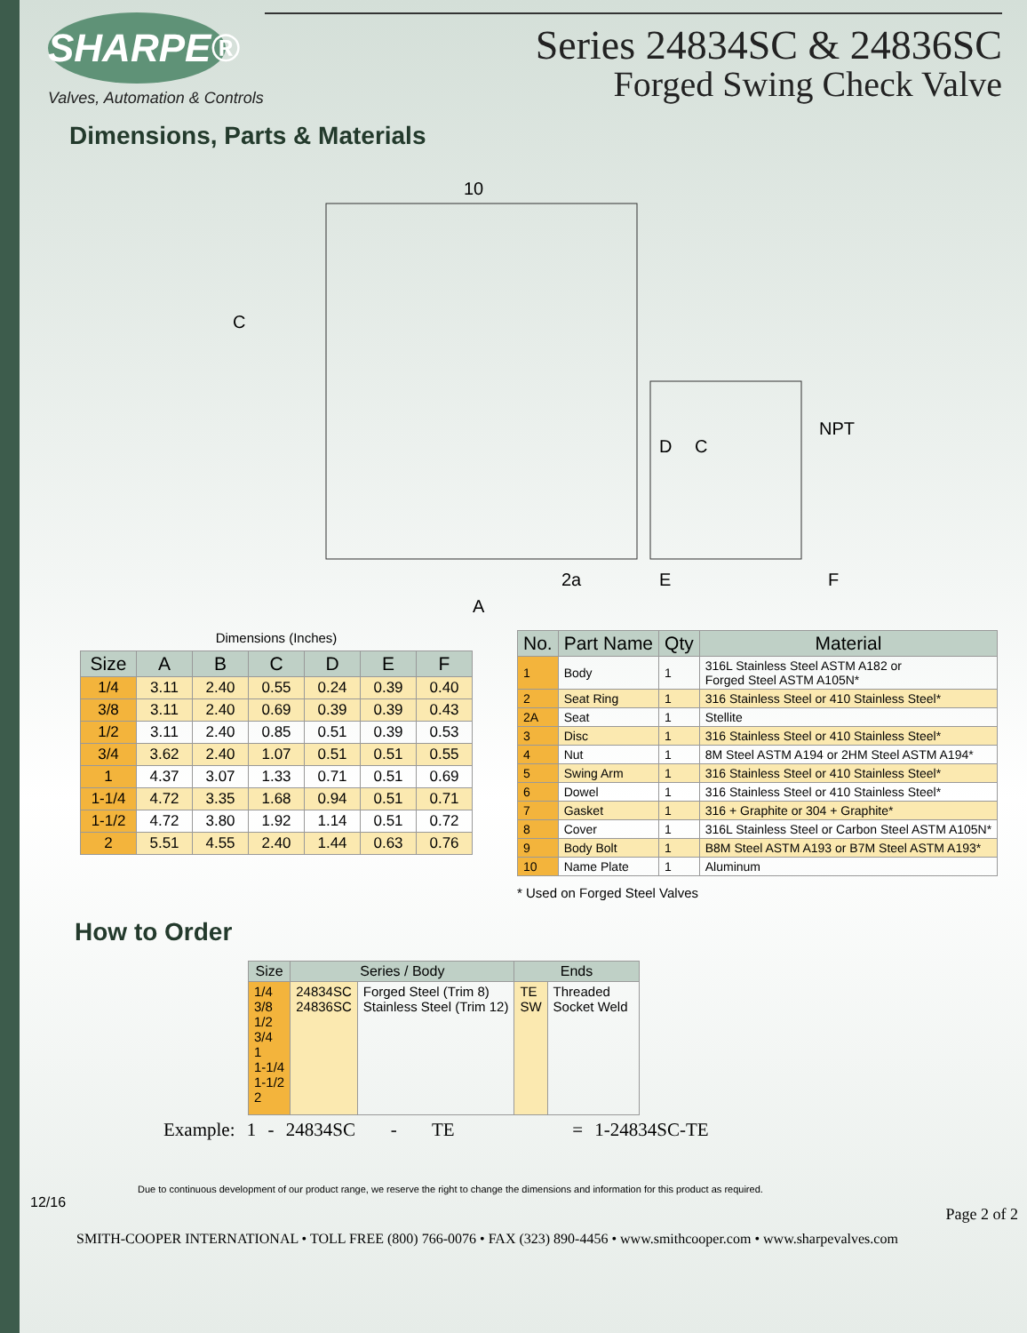SHARPE®
Valves, Automation & Controls
Series 24834SC & 24836SC
Forged Swing Check Valve
Dimensions, Parts & Materials
10
C
NPT
A
2a
E
F
D
C
Dimensions (Inches)
| Size | A | B | C | D | E | F |
| --- | --- | --- | --- | --- | --- | --- |
| 1/4 | 3.11 | 2.40 | 0.55 | 0.24 | 0.39 | 0.40 |
| 3/8 | 3.11 | 2.40 | 0.69 | 0.39 | 0.39 | 0.43 |
| 1/2 | 3.11 | 2.40 | 0.85 | 0.51 | 0.39 | 0.53 |
| 3/4 | 3.62 | 2.40 | 1.07 | 0.51 | 0.51 | 0.55 |
| 1 | 4.37 | 3.07 | 1.33 | 0.71 | 0.51 | 0.69 |
| 1-1/4 | 4.72 | 3.35 | 1.68 | 0.94 | 0.51 | 0.71 |
| 1-1/2 | 4.72 | 3.80 | 1.92 | 1.14 | 0.51 | 0.72 |
| 2 | 5.51 | 4.55 | 2.40 | 1.44 | 0.63 | 0.76 |
| No. | Part Name | Qty | Material |
| --- | --- | --- | --- |
| 1 | Body | 1 | 316L Stainless Steel ASTM A182 or Forged Steel ASTM A105N* |
| 2 | Seat Ring | 1 | 316 Stainless Steel or 410 Stainless Steel* |
| 2A | Seat | 1 | Stellite |
| 3 | Disc | 1 | 316 Stainless Steel or 410 Stainless Steel* |
| 4 | Nut | 1 | 8M Steel ASTM A194 or 2HM Steel ASTM A194* |
| 5 | Swing Arm | 1 | 316 Stainless Steel or 410 Stainless Steel* |
| 6 | Dowel | 1 | 316 Stainless Steel or 410 Stainless Steel* |
| 7 | Gasket | 1 | 316 + Graphite or 304 + Graphite* |
| 8 | Cover | 1 | 316L Stainless Steel or Carbon Steel ASTM A105N* |
| 9 | Body Bolt | 1 | B8M Steel ASTM A193 or B7M Steel ASTM A193* |
| 10 | Name Plate | 1 | Aluminum |
* Used on Forged Steel Valves
How to Order
| Size | Series / Body | | Ends | |
| --- | --- | --- | --- | --- |
| 1/4 3/8 1/2 3/4 1 1-1/4 1-1/2 2 | 24834SC 24836SC | Forged Steel (Trim 8) Stainless Steel (Trim 12) | TE SW | Threaded Socket Weld |
Example: 1 - 24834SC - TE = 1-24834SC-TE
Due to continuous development of our product range, we reserve the right to change the dimensions and information for this product as required.
12/16 Page 2 of 2
SMITH-COOPER INTERNATIONAL • TOLL FREE (800) 766-0076 • FAX (323) 890-4456 • www.smithcooper.com • www.sharpevalves.com